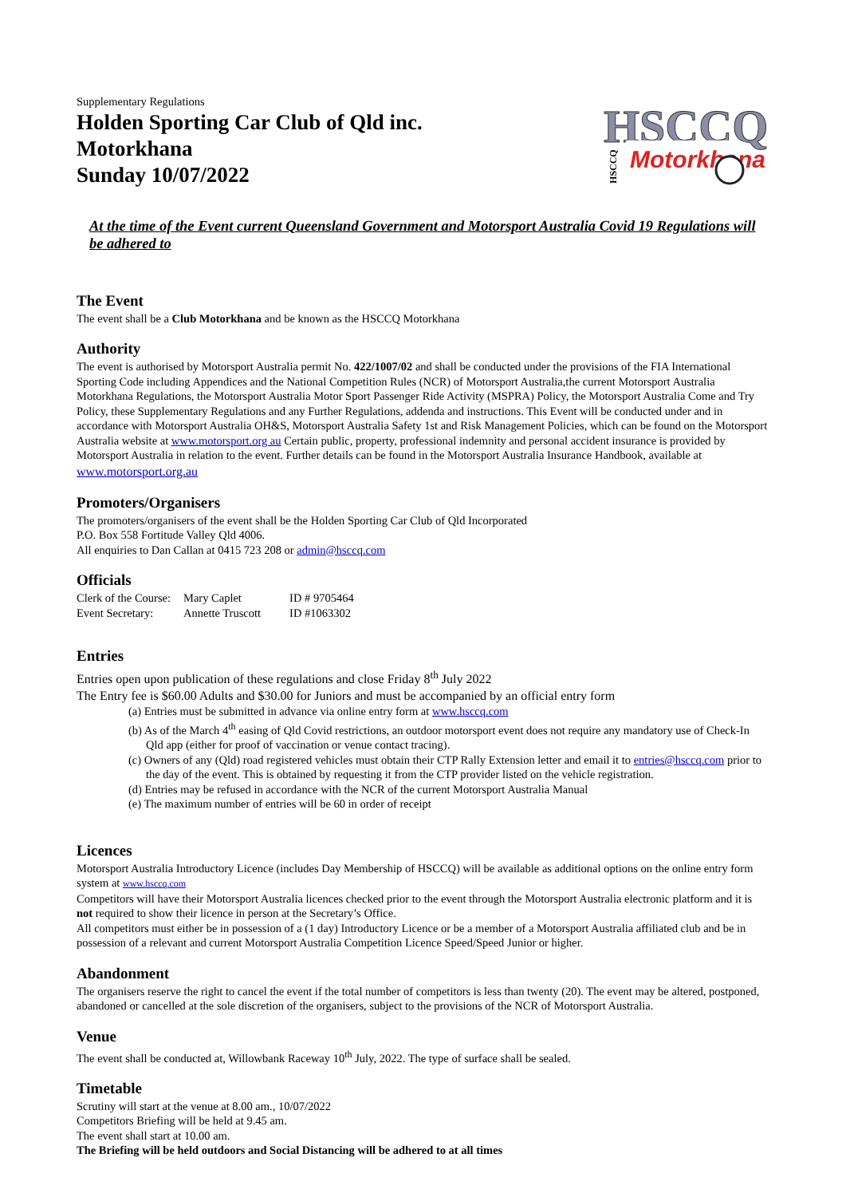Supplementary Regulations
Holden Sporting Car Club of Qld inc.
Motorkhana
Sunday 10/07/2022
HSCCQ
Motorkhana
HSCCQ
At the time of the Event current Queensland Government and Motorsport Australia Covid 19 Regulations will be adhered to
The Event
The event shall be a Club Motorkhana and be known as the HSCCQ Motorkhana
Authority
The event is authorised by Motorsport Australia permit No. 422/1007/02 and shall be conducted under the provisions of the FIA International Sporting Code including Appendices and the National Competition Rules (NCR) of Motorsport Australia,the current Motorsport Australia Motorkhana Regulations, the Motorsport Australia Motor Sport Passenger Ride Activity (MSPRA) Policy, the Motorsport Australia Come and Try Policy, these Supplementary Regulations and any Further Regulations, addenda and instructions. This Event will be conducted under and in accordance with Motorsport Australia OH&S, Motorsport Australia Safety 1st and Risk Management Policies, which can be found on the Motorsport Australia website at www.motorsport.org au Certain public, property, professional indemnity and personal accident insurance is provided by Motorsport Australia in relation to the event. Further details can be found in the Motorsport Australia Insurance Handbook, available at www.motorsport.org.au
Promoters/Organisers
The promoters/organisers of the event shall be the Holden Sporting Car Club of Qld Incorporated
P.O. Box 558 Fortitude Valley Qld 4006.
All enquiries to Dan Callan at 0415 723 208 or admin@hsccq.com
Officials
| Clerk of the Course: | Mary Caplet | ID # 9705464 |
| Event Secretary: | Annette Truscott | ID #1063302 |
Entries
Entries open upon publication of these regulations and close Friday 8<sup>th</sup> July 2022
The Entry fee is $60.00 Adults and $30.00 for Juniors and must be accompanied by an official entry form
(a) Entries must be submitted in advance via online entry form at www.hsccq.com
(b) As of the March 4<sup>th</sup> easing of Qld Covid restrictions, an outdoor motorsport event does not require any mandatory use of Check-In Qld app (either for proof of vaccination or venue contact tracing).
(c) Owners of any (Qld) road registered vehicles must obtain their CTP Rally Extension letter and email it to entries@hsccq.com prior to the day of the event. This is obtained by requesting it from the CTP provider listed on the vehicle registration.
(d) Entries may be refused in accordance with the NCR of the current Motorsport Australia Manual
(e) The maximum number of entries will be 60 in order of receipt
Licences
Motorsport Australia Introductory Licence (includes Day Membership of HSCCQ) will be available as additional options on the online entry form system at www.hsccq.com
Competitors will have their Motorsport Australia licences checked prior to the event through the Motorsport Australia electronic platform and it is not required to show their licence in person at the Secretary’s Office.
All competitors must either be in possession of a (1 day) Introductory Licence or be a member of a Motorsport Australia affiliated club and be in possession of a relevant and current Motorsport Australia Competition Licence Speed/Speed Junior or higher.
Abandonment
The organisers reserve the right to cancel the event if the total number of competitors is less than twenty (20). The event may be altered, postponed, abandoned or cancelled at the sole discretion of the organisers, subject to the provisions of the NCR of Motorsport Australia.
Venue
The event shall be conducted at, Willowbank Raceway 10<sup>th</sup> July, 2022. The type of surface shall be sealed.
Timetable
Scrutiny will start at the venue at 8.00 am., 10/07/2022
Competitors Briefing will be held at 9.45 am.
The event shall start at 10.00 am.
The Briefing will be held outdoors and Social Distancing will be adhered to at all times